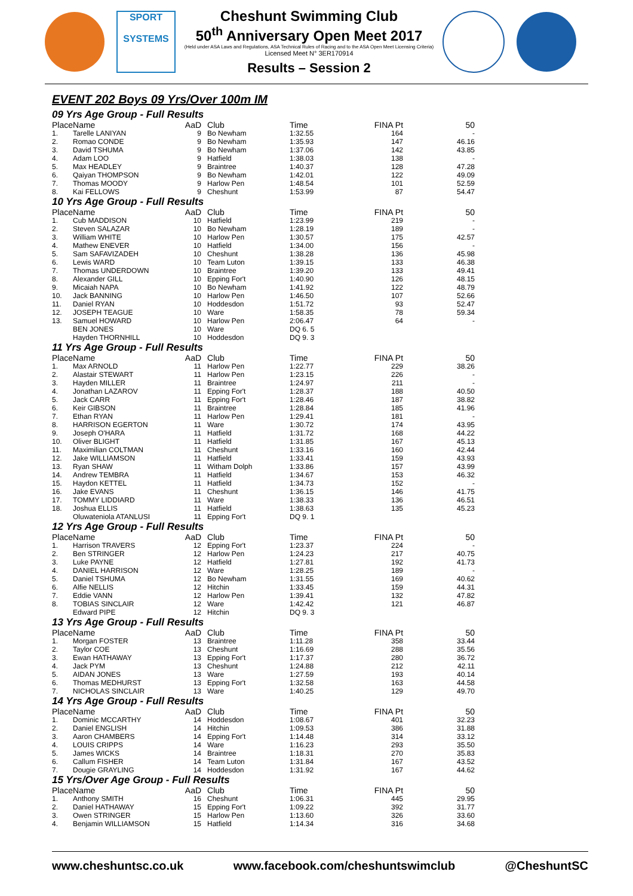SPORT
SYSTEMS
Cheshunt Swimming Club
50<sup>th</sup> Anniversary Open Meet 2017
(Held under ASA Laws and Regulations, ASA Technical Rules of Racing and to the ASA Open Meet Licensing Criteria)
Licensed Meet N° 3ER170914
Results – Session 2
EVENT 202 Boys 09 Yrs/Over 100m IM
09 Yrs Age Group - Full Results
| Place | Name | AaD | Club | Time | FINA Pt | 50 |
| --- | --- | --- | --- | --- | --- | --- |
| 1. | Tarelle LANIYAN | 9 | Bo Newham | 1:32.55 | 164 | - |
| 2. | Romao CONDE | 9 | Bo Newham | 1:35.93 | 147 | 46.16 |
| 3. | David TSHUMA | 9 | Bo Newham | 1:37.06 | 142 | 43.85 |
| 4. | Adam LOO | 9 | Hatfield | 1:38.03 | 138 | - |
| 5. | Max HEADLEY | 9 | Braintree | 1:40.37 | 128 | 47.28 |
| 6. | Qaiyan THOMPSON | 9 | Bo Newham | 1:42.01 | 122 | 49.09 |
| 7. | Thomas MOODY | 9 | Harlow Pen | 1:48.54 | 101 | 52.59 |
| 8. | Kai FELLOWS | 9 | Cheshunt | 1:53.99 | 87 | 54.47 |
10 Yrs Age Group - Full Results
| Place | Name | AaD | Club | Time | FINA Pt | 50 |
| --- | --- | --- | --- | --- | --- | --- |
| 1. | Cub MADDISON | 10 | Hatfield | 1:23.99 | 219 | - |
| 2. | Steven SALAZAR | 10 | Bo Newham | 1:28.19 | 189 | - |
| 3. | William WHITE | 10 | Harlow Pen | 1:30.57 | 175 | 42.57 |
| 4. | Mathew ENEVER | 10 | Hatfield | 1:34.00 | 156 | - |
| 5. | Sam SAFAVIZADEH | 10 | Cheshunt | 1:38.28 | 136 | 45.98 |
| 6. | Lewis WARD | 10 | Team Luton | 1:39.15 | 133 | 46.38 |
| 7. | Thomas UNDERDOWN | 10 | Braintree | 1:39.20 | 133 | 49.41 |
| 8. | Alexander GILL | 10 | Epping For't | 1:40.90 | 126 | 48.15 |
| 9. | Micaiah NAPA | 10 | Bo Newham | 1:41.92 | 122 | 48.79 |
| 10. | Jack BANNING | 10 | Harlow Pen | 1:46.50 | 107 | 52.66 |
| 11. | Daniel RYAN | 10 | Hoddesdon | 1:51.72 | 93 | 52.47 |
| 12. | JOSEPH TEAGUE | 10 | Ware | 1:58.35 | 78 | 59.34 |
| 13. | Samuel HOWARD | 10 | Harlow Pen | 2:06.47 | 64 | - |
| | BEN JONES | 10 | Ware | DQ 6. 5 | | |
| | Hayden THORNHILL | 10 | Hoddesdon | DQ 9. 3 | | |
11 Yrs Age Group - Full Results
| Place | Name | AaD | Club | Time | FINA Pt | 50 |
| --- | --- | --- | --- | --- | --- | --- |
| 1. | Max ARNOLD | 11 | Harlow Pen | 1:22.77 | 229 | 38.26 |
| 2. | Alastair STEWART | 11 | Harlow Pen | 1:23.15 | 226 | - |
| 3. | Hayden MILLER | 11 | Braintree | 1:24.97 | 211 | - |
| 4. | Jonathan LAZAROV | 11 | Epping For't | 1:28.37 | 188 | 40.50 |
| 5. | Jack CARR | 11 | Epping For't | 1:28.46 | 187 | 38.82 |
| 6. | Keir GIBSON | 11 | Braintree | 1:28.84 | 185 | 41.96 |
| 7. | Ethan RYAN | 11 | Harlow Pen | 1:29.41 | 181 | - |
| 8. | HARRISON EGERTON | 11 | Ware | 1:30.72 | 174 | 43.95 |
| 9. | Joseph O'HARA | 11 | Hatfield | 1:31.72 | 168 | 44.22 |
| 10. | Oliver BLIGHT | 11 | Hatfield | 1:31.85 | 167 | 45.13 |
| 11. | Maximilian COLTMAN | 11 | Cheshunt | 1:33.16 | 160 | 42.44 |
| 12. | Jake WILLIAMSON | 11 | Hatfield | 1:33.41 | 159 | 43.93 |
| 13. | Ryan SHAW | 11 | Witham Dolph | 1:33.86 | 157 | 43.99 |
| 14. | Andrew TEMBRA | 11 | Hatfield | 1:34.67 | 153 | 46.32 |
| 15. | Haydon KETTEL | 11 | Hatfield | 1:34.73 | 152 | - |
| 16. | Jake EVANS | 11 | Cheshunt | 1:36.15 | 146 | 41.75 |
| 17. | TOMMY LIDDIARD | 11 | Ware | 1:38.33 | 136 | 46.51 |
| 18. | Joshua ELLIS | 11 | Hatfield | 1:38.63 | 135 | 45.23 |
| | Oluwateniola ATANLUSI | 11 | Epping For't | DQ 9. 1 | | |
12 Yrs Age Group - Full Results
| Place | Name | AaD | Club | Time | FINA Pt | 50 |
| --- | --- | --- | --- | --- | --- | --- |
| 1. | Harrison TRAVERS | 12 | Epping For't | 1:23.37 | 224 | - |
| 2. | Ben STRINGER | 12 | Harlow Pen | 1:24.23 | 217 | 40.75 |
| 3. | Luke PAYNE | 12 | Hatfield | 1:27.81 | 192 | 41.73 |
| 4. | DANIEL HARRISON | 12 | Ware | 1:28.25 | 189 | - |
| 5. | Daniel TSHUMA | 12 | Bo Newham | 1:31.55 | 169 | 40.62 |
| 6. | Alfie NELLIS | 12 | Hitchin | 1:33.45 | 159 | 44.31 |
| 7. | Eddie VANN | 12 | Harlow Pen | 1:39.41 | 132 | 47.82 |
| 8. | TOBIAS SINCLAIR | 12 | Ware | 1:42.42 | 121 | 46.87 |
| | Edward PIPE | 12 | Hitchin | DQ 9. 3 | | |
13 Yrs Age Group - Full Results
| Place | Name | AaD | Club | Time | FINA Pt | 50 |
| --- | --- | --- | --- | --- | --- | --- |
| 1. | Morgan FOSTER | 13 | Braintree | 1:11.28 | 358 | 33.44 |
| 2. | Taylor COE | 13 | Cheshunt | 1:16.69 | 288 | 35.56 |
| 3. | Ewan HATHAWAY | 13 | Epping For't | 1:17.37 | 280 | 36.72 |
| 4. | Jack PYM | 13 | Cheshunt | 1:24.88 | 212 | 42.11 |
| 5. | AIDAN JONES | 13 | Ware | 1:27.59 | 193 | 40.14 |
| 6. | Thomas MEDHURST | 13 | Epping For't | 1:32.58 | 163 | 44.58 |
| 7. | NICHOLAS SINCLAIR | 13 | Ware | 1:40.25 | 129 | 49.70 |
14 Yrs Age Group - Full Results
| Place | Name | AaD | Club | Time | FINA Pt | 50 |
| --- | --- | --- | --- | --- | --- | --- |
| 1. | Dominic MCCARTHY | 14 | Hoddesdon | 1:08.67 | 401 | 32.23 |
| 2. | Daniel ENGLISH | 14 | Hitchin | 1:09.53 | 386 | 31.88 |
| 3. | Aaron CHAMBERS | 14 | Epping For't | 1:14.48 | 314 | 33.12 |
| 4. | LOUIS CRIPPS | 14 | Ware | 1:16.23 | 293 | 35.50 |
| 5. | James WICKS | 14 | Braintree | 1:18.31 | 270 | 35.83 |
| 6. | Callum FISHER | 14 | Team Luton | 1:31.84 | 167 | 43.52 |
| 7. | Dougie GRAYLING | 14 | Hoddesdon | 1:31.92 | 167 | 44.62 |
15 Yrs/Over Age Group - Full Results
| Place | Name | AaD | Club | Time | FINA Pt | 50 |
| --- | --- | --- | --- | --- | --- | --- |
| 1. | Anthony SMITH | 16 | Cheshunt | 1:06.31 | 445 | 29.95 |
| 2. | Daniel HATHAWAY | 15 | Epping For't | 1:09.22 | 392 | 31.77 |
| 3. | Owen STRINGER | 15 | Harlow Pen | 1:13.60 | 326 | 33.60 |
| 4. | Benjamin WILLIAMSON | 15 | Hatfield | 1:14.34 | 316 | 34.68 |
www.cheshuntsc.co.uk www.facebook.com/cheshuntswimclub @CheshuntSC